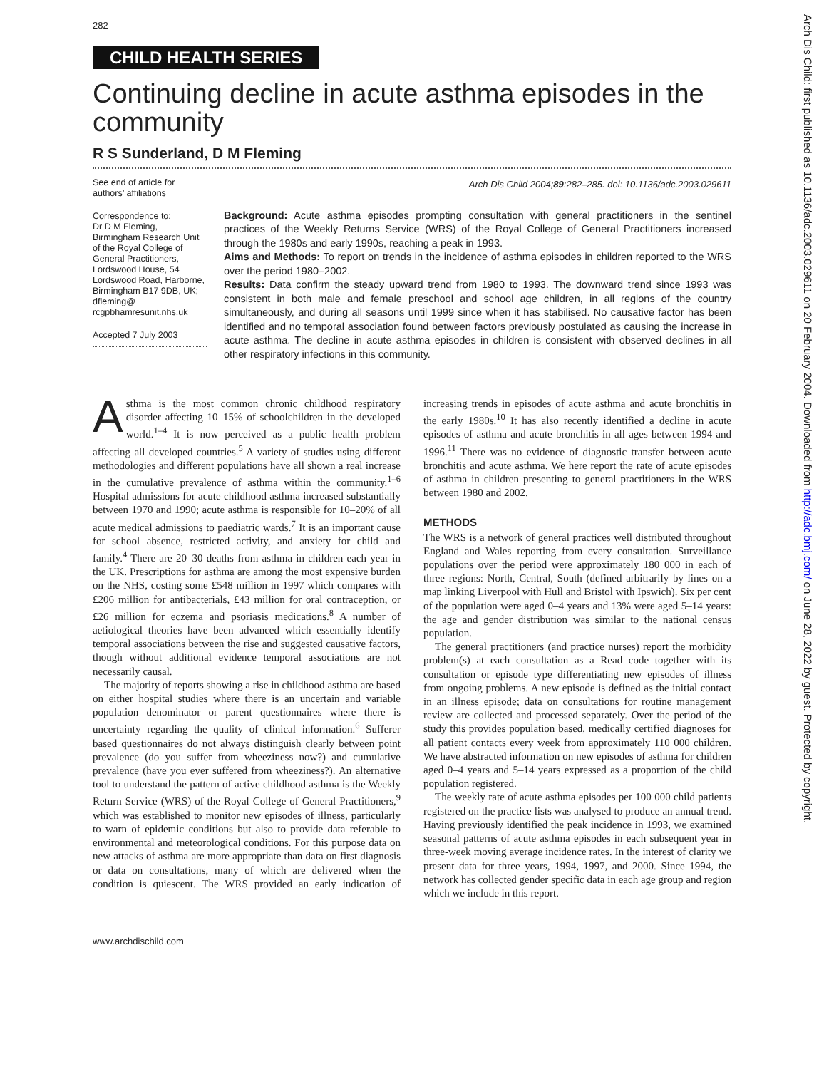282
CHILD HEALTH SERIES
Continuing decline in acute asthma episodes in the community
R S Sunderland, D M Fleming
See end of article for authors’ affiliations
Correspondence to:
Dr D M Fleming, Birmingham Research Unit of the Royal College of General Practitioners, Lordswood House, 54 Lordswood Road, Harborne, Birmingham B17 9DB, UK; dfleming@ rcgpbhamresunit.nhs.uk
Accepted 7 July 2003
Arch Dis Child 2004;89:282–285. doi: 10.1136/adc.2003.029611
Background: Acute asthma episodes prompting consultation with general practitioners in the sentinel practices of the Weekly Returns Service (WRS) of the Royal College of General Practitioners increased through the 1980s and early 1990s, reaching a peak in 1993.
Aims and Methods: To report on trends in the incidence of asthma episodes in children reported to the WRS over the period 1980–2002.
Results: Data confirm the steady upward trend from 1980 to 1993. The downward trend since 1993 was consistent in both male and female preschool and school age children, in all regions of the country simultaneously, and during all seasons until 1999 since when it has stabilised. No causative factor has been identified and no temporal association found between factors previously postulated as causing the increase in acute asthma. The decline in acute asthma episodes in children is consistent with observed declines in all other respiratory infections in this community.
Asthma is the most common chronic childhood respiratory disorder affecting 10–15% of schoolchildren in the developed world.<sup>1–4</sup> It is now perceived as a public health problem affecting all developed countries.<sup>5</sup> A variety of studies using different methodologies and different populations have all shown a real increase in the cumulative prevalence of asthma within the community.<sup>1–6</sup> Hospital admissions for acute childhood asthma increased substantially between 1970 and 1990; acute asthma is responsible for 10–20% of all acute medical admissions to paediatric wards.<sup>7</sup> It is an important cause for school absence, restricted activity, and anxiety for child and family.<sup>4</sup> There are 20–30 deaths from asthma in children each year in the UK. Prescriptions for asthma are among the most expensive burden on the NHS, costing some £548 million in 1997 which compares with £206 million for antibacterials, £43 million for oral contraception, or £26 million for eczema and psoriasis medications.<sup>8</sup> A number of aetiological theories have been advanced which essentially identify temporal associations between the rise and suggested causative factors, though without additional evidence temporal associations are not necessarily causal.
The majority of reports showing a rise in childhood asthma are based on either hospital studies where there is an uncertain and variable population denominator or parent questionnaires where there is uncertainty regarding the quality of clinical information.<sup>6</sup> Sufferer based questionnaires do not always distinguish clearly between point prevalence (do you suffer from wheeziness now?) and cumulative prevalence (have you ever suffered from wheeziness?). An alternative tool to understand the pattern of active childhood asthma is the Weekly Return Service (WRS) of the Royal College of General Practitioners,<sup>9</sup> which was established to monitor new episodes of illness, particularly to warn of epidemic conditions but also to provide data referable to environmental and meteorological conditions. For this purpose data on new attacks of asthma are more appropriate than data on first diagnosis or data on consultations, many of which are delivered when the condition is quiescent. The WRS provided an early indication of increasing trends in episodes of acute asthma and acute bronchitis in the early 1980s.<sup>10</sup> It has also recently identified a decline in acute episodes of asthma and acute bronchitis in all ages between 1994 and 1996.<sup>11</sup> There was no evidence of diagnostic transfer between acute bronchitis and acute asthma. We here report the rate of acute episodes of asthma in children presenting to general practitioners in the WRS between 1980 and 2002.
METHODS
The WRS is a network of general practices well distributed throughout England and Wales reporting from every consultation. Surveillance populations over the period were approximately 180 000 in each of three regions: North, Central, South (defined arbitrarily by lines on a map linking Liverpool with Hull and Bristol with Ipswich). Six per cent of the population were aged 0–4 years and 13% were aged 5–14 years: the age and gender distribution was similar to the national census population.
The general practitioners (and practice nurses) report the morbidity problem(s) at each consultation as a Read code together with its consultation or episode type differentiating new episodes of illness from ongoing problems. A new episode is defined as the initial contact in an illness episode; data on consultations for routine management review are collected and processed separately. Over the period of the study this provides population based, medically certified diagnoses for all patient contacts every week from approximately 110 000 children. We have abstracted information on new episodes of asthma for children aged 0–4 years and 5–14 years expressed as a proportion of the child population registered.
The weekly rate of acute asthma episodes per 100 000 child patients registered on the practice lists was analysed to produce an annual trend. Having previously identified the peak incidence in 1993, we examined seasonal patterns of acute asthma episodes in each subsequent year in three-week moving average incidence rates. In the interest of clarity we present data for three years, 1994, 1997, and 2000. Since 1994, the network has collected gender specific data in each age group and region which we include in this report.
www.archdischild.com
Arch Dis Child: first published as 10.1136/adc.2003.029611 on 20 February 2004. Downloaded from http://adc.bmj.com/ on June 28, 2022 by guest. Protected by copyright.